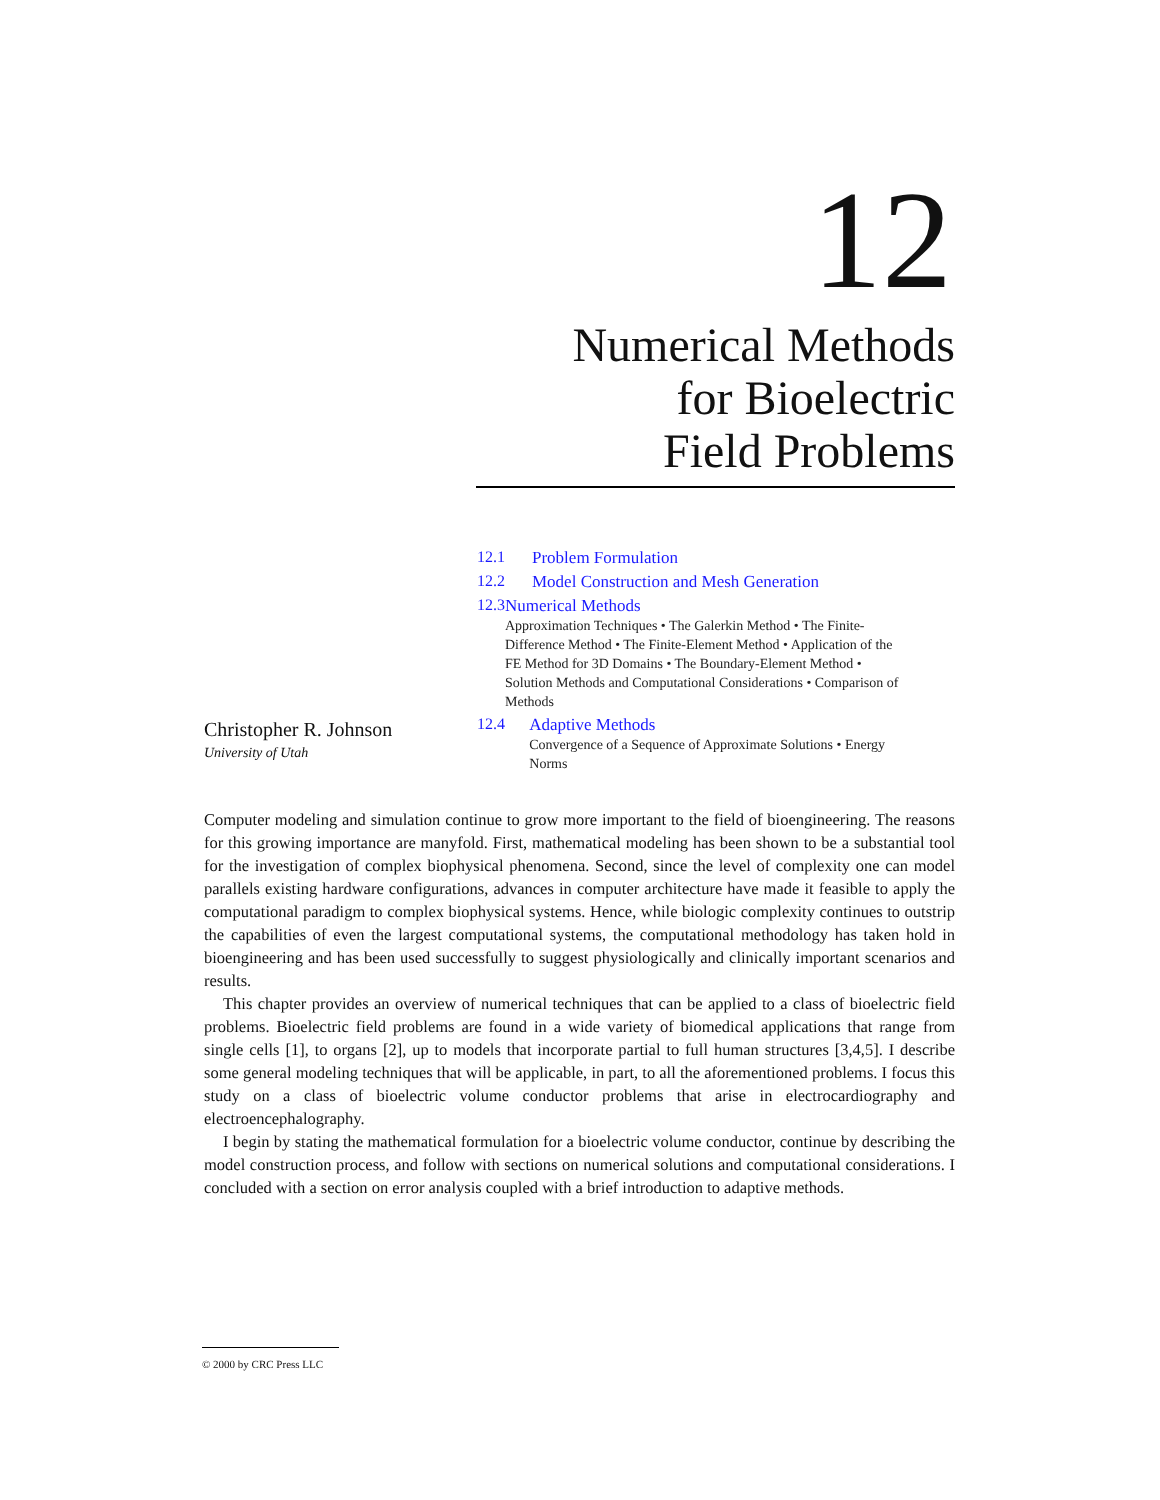12
Numerical Methods
for Bioelectric
Field Problems
12.1 Problem Formulation
12.2 Model Construction and Mesh Generation
12.3 Numerical Methods
Approximation Techniques • The Galerkin Method • The Finite-Difference Method • The Finite-Element Method • Application of the FE Method for 3D Domains • The Boundary-Element Method • Solution Methods and Computational Considerations • Comparison of Methods
12.4 Adaptive Methods
Convergence of a Sequence of Approximate Solutions • Energy Norms
Christopher R. Johnson
University of Utah
Computer modeling and simulation continue to grow more important to the field of bioengineering. The reasons for this growing importance are manyfold. First, mathematical modeling has been shown to be a substantial tool for the investigation of complex biophysical phenomena. Second, since the level of complexity one can model parallels existing hardware configurations, advances in computer architecture have made it feasible to apply the computational paradigm to complex biophysical systems. Hence, while biologic complexity continues to outstrip the capabilities of even the largest computational systems, the computational methodology has taken hold in bioengineering and has been used successfully to suggest physiologically and clinically important scenarios and results.
This chapter provides an overview of numerical techniques that can be applied to a class of bioelectric field problems. Bioelectric field problems are found in a wide variety of biomedical applications that range from single cells [1], to organs [2], up to models that incorporate partial to full human structures [3,4,5]. I describe some general modeling techniques that will be applicable, in part, to all the aforementioned problems. I focus this study on a class of bioelectric volume conductor problems that arise in electrocardiography and electroencephalography.
I begin by stating the mathematical formulation for a bioelectric volume conductor, continue by describing the model construction process, and follow with sections on numerical solutions and computational considerations. I concluded with a section on error analysis coupled with a brief introduction to adaptive methods.
© 2000 by CRC Press LLC